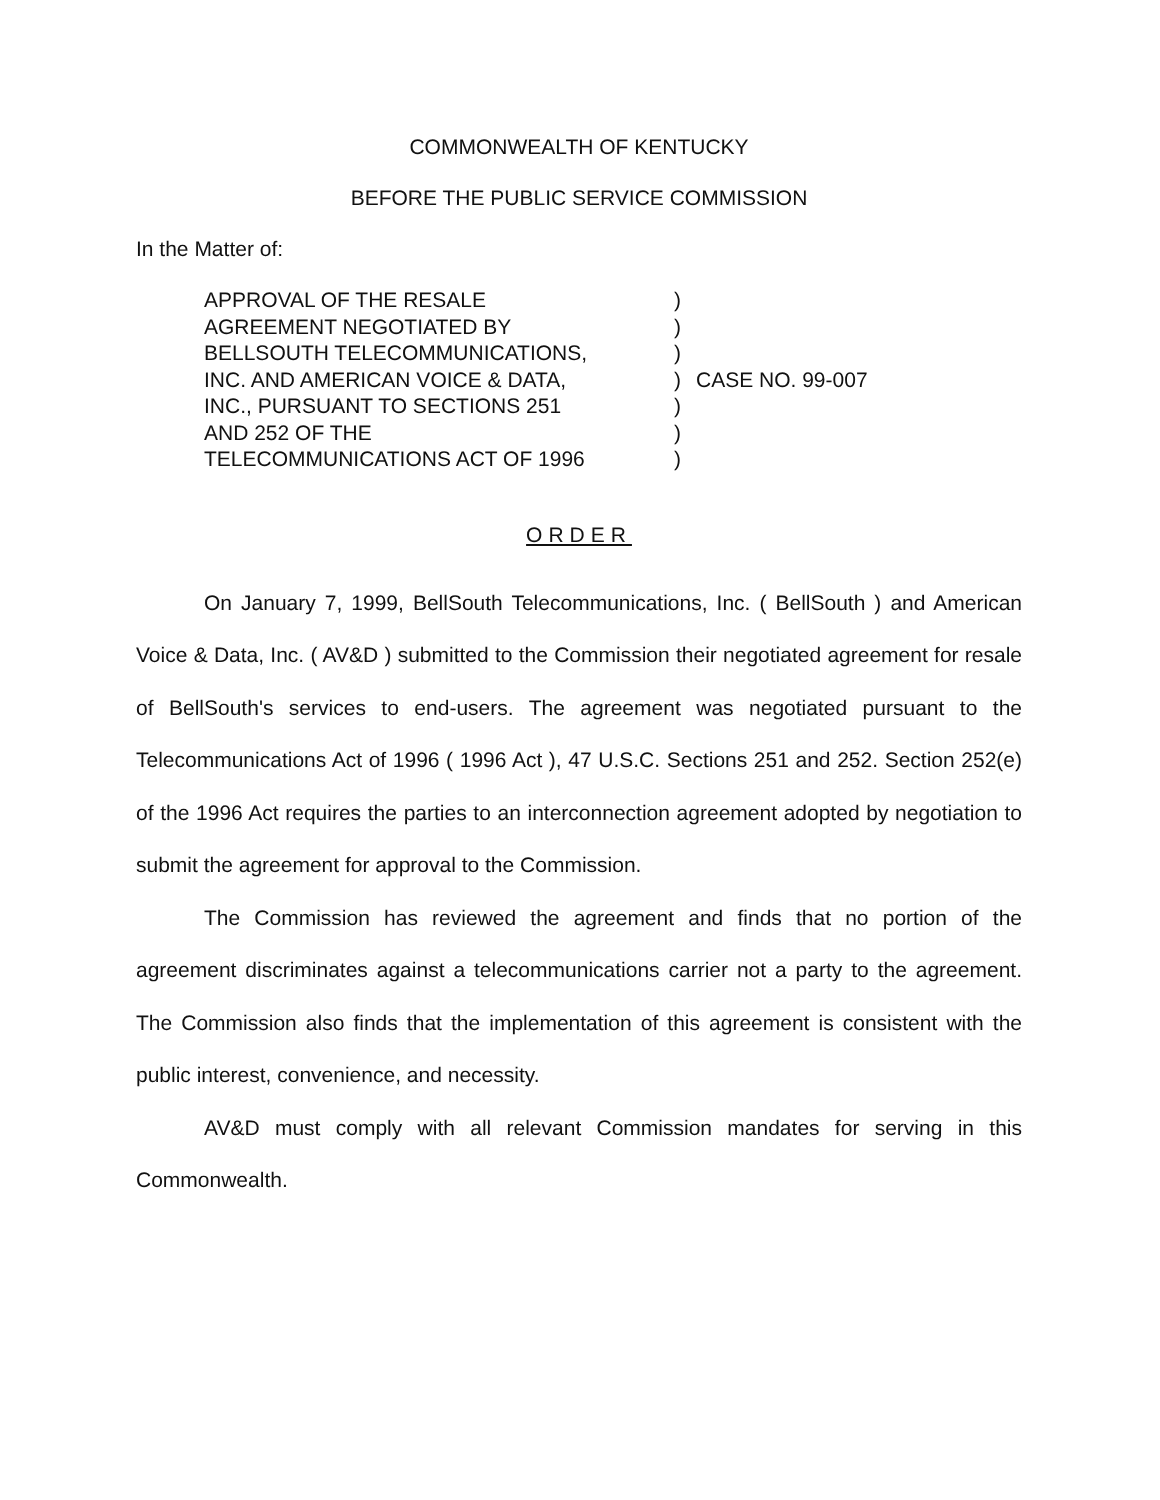COMMONWEALTH OF KENTUCKY
BEFORE THE PUBLIC SERVICE COMMISSION
In the Matter of:
APPROVAL OF THE RESALE
AGREEMENT NEGOTIATED BY
BELLSOUTH TELECOMMUNICATIONS,
INC. AND AMERICAN VOICE & DATA,
INC., PURSUANT TO SECTIONS 251
AND 252 OF THE
TELECOMMUNICATIONS ACT OF 1996
)
)
)
)
)
)
)
CASE NO. 99-007
ORDER
On January 7, 1999, BellSouth Telecommunications, Inc. ( BellSouth ) and American Voice & Data, Inc. ( AV&D ) submitted to the Commission their negotiated agreement for resale of BellSouth's services to end-users. The agreement was negotiated pursuant to the Telecommunications Act of 1996 ( 1996 Act ), 47 U.S.C. Sections 251 and 252. Section 252(e) of the 1996 Act requires the parties to an interconnection agreement adopted by negotiation to submit the agreement for approval to the Commission.
The Commission has reviewed the agreement and finds that no portion of the agreement discriminates against a telecommunications carrier not a party to the agreement. The Commission also finds that the implementation of this agreement is consistent with the public interest, convenience, and necessity.
AV&D must comply with all relevant Commission mandates for serving in this Commonwealth.